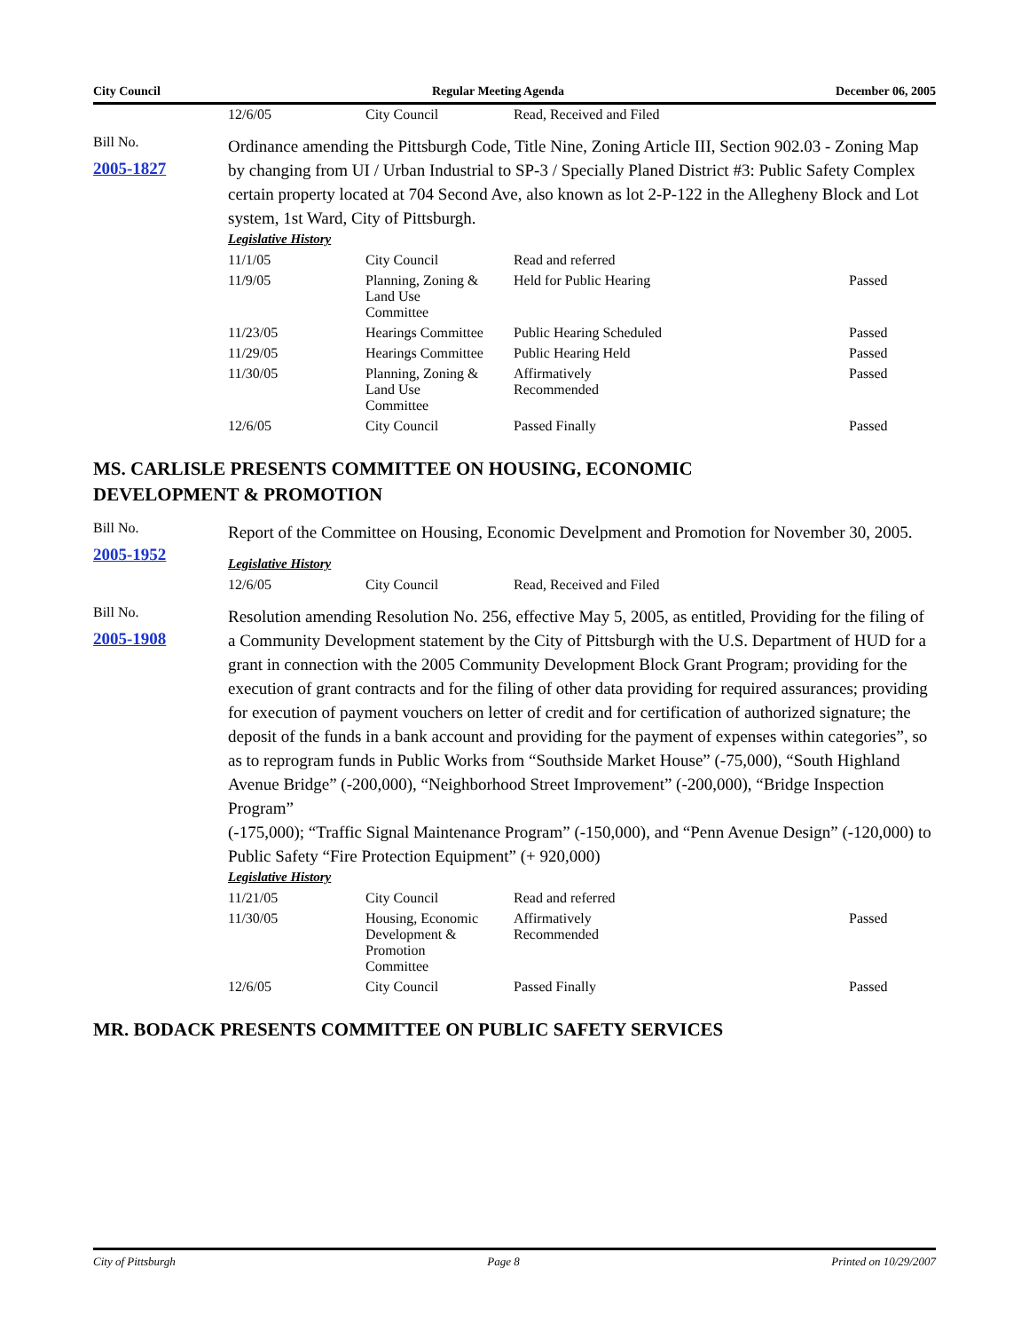City Council Regular Meeting Agenda December 06, 2005
| 12/6/05 | City Council | Read, Received and Filed | |
Bill No.
2005-1827
Ordinance amending the Pittsburgh Code, Title Nine, Zoning Article III, Section 902.03 - Zoning Map by changing from UI / Urban Industrial to SP-3 / Specially Planed District #3: Public Safety Complex certain property located at 704 Second Ave, also known as lot 2-P-122 in the Allegheny Block and Lot system, 1st Ward, City of Pittsburgh.
Legislative History
| 11/1/05 | City Council | Read and referred | |
| 11/9/05 | Planning, Zoning & Land Use Committee | Held for Public Hearing | Passed |
| 11/23/05 | Hearings Committee | Public Hearing Scheduled | Passed |
| 11/29/05 | Hearings Committee | Public Hearing Held | Passed |
| 11/30/05 | Planning, Zoning & Land Use Committee | Affirmatively Recommended | Passed |
| 12/6/05 | City Council | Passed Finally | Passed |
MS. CARLISLE PRESENTS COMMITTEE ON HOUSING, ECONOMIC
DEVELOPMENT & PROMOTION
Bill No.
2005-1952
Report of the Committee on Housing, Economic Develpment and Promotion for November 30, 2005.
Legislative History
| 12/6/05 | City Council | Read, Received and Filed | |
Bill No.
2005-1908
Resolution amending Resolution No. 256, effective May 5, 2005, as entitled, Providing for the filing of a Community Development statement by the City of Pittsburgh with the U.S. Department of HUD for a grant in connection with the 2005 Community Development Block Grant Program; providing for the execution of grant contracts and for the filing of other data providing for required assurances; providing for execution of payment vouchers on letter of credit and for certification of authorized signature; the deposit of the funds in a bank account and providing for the payment of expenses within categories”, so as to reprogram funds in Public Works from “Southside Market House” (-75,000), “South Highland Avenue Bridge” (-200,000), “Neighborhood Street Improvement” (-200,000), “Bridge Inspection Program”
(-175,000); “Traffic Signal Maintenance Program” (-150,000), and “Penn Avenue Design” (-120,000) to Public Safety “Fire Protection Equipment” (+ 920,000)
Legislative History
| 11/21/05 | City Council | Read and referred | |
| 11/30/05 | Housing, Economic Development & Promotion Committee | Affirmatively Recommended | Passed |
| 12/6/05 | City Council | Passed Finally | Passed |
MR. BODACK PRESENTS COMMITTEE ON PUBLIC SAFETY SERVICES
City of Pittsburgh Page 8 Printed on 10/29/2007